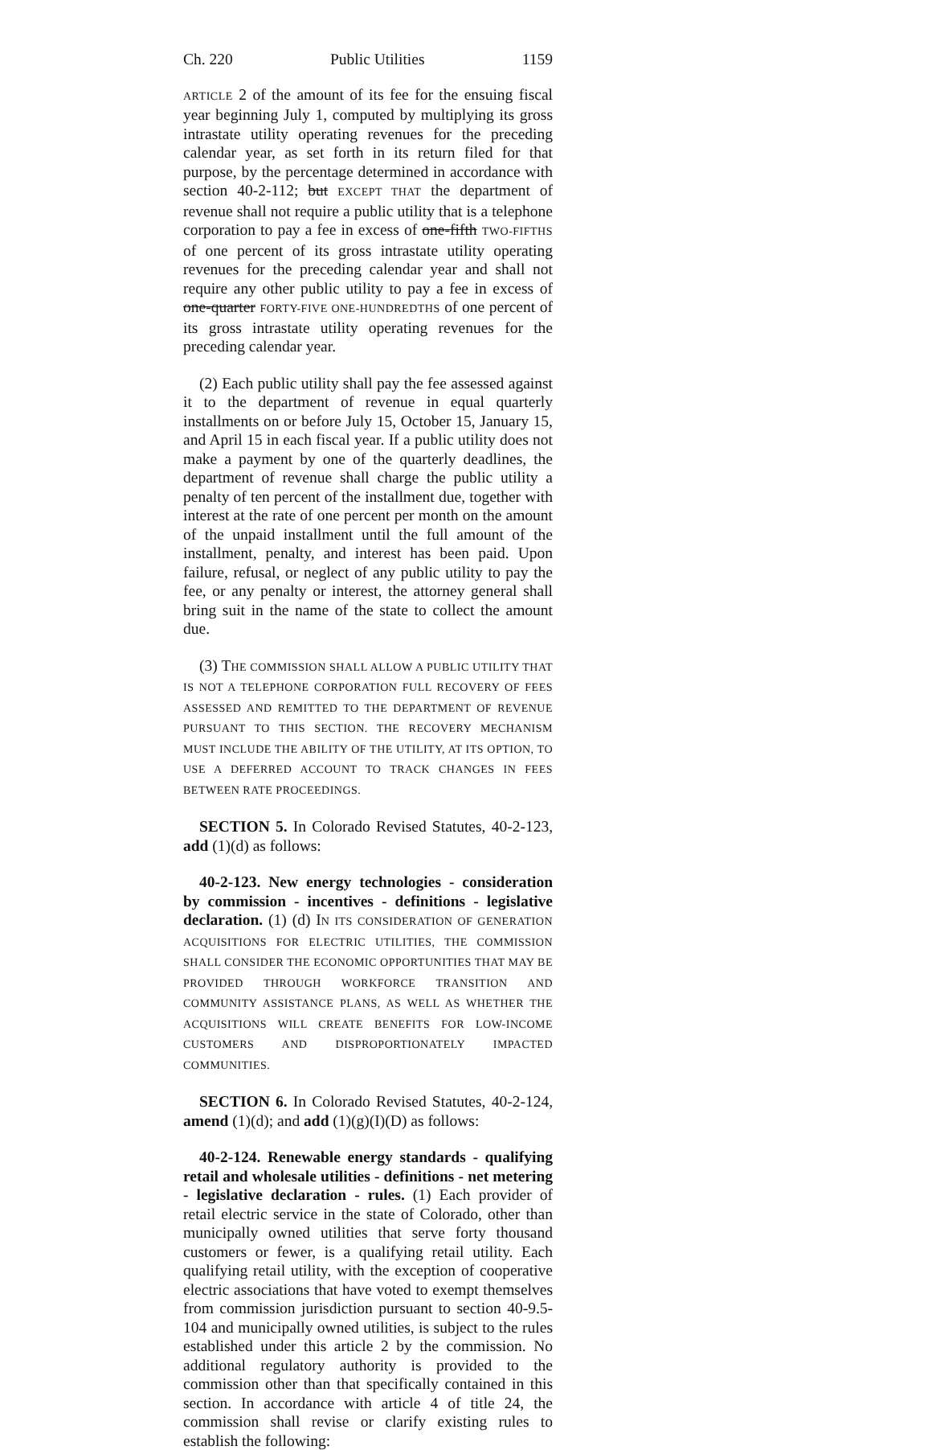Ch. 220 Public Utilities 1159
ARTICLE 2 of the amount of its fee for the ensuing fiscal year beginning July 1, computed by multiplying its gross intrastate utility operating revenues for the preceding calendar year, as set forth in its return filed for that purpose, by the percentage determined in accordance with section 40-2-112; but EXCEPT THAT the department of revenue shall not require a public utility that is a telephone corporation to pay a fee in excess of one-fifth TWO-FIFTHS of one percent of its gross intrastate utility operating revenues for the preceding calendar year and shall not require any other public utility to pay a fee in excess of one-quarter FORTY-FIVE ONE-HUNDREDTHS of one percent of its gross intrastate utility operating revenues for the preceding calendar year.
(2) Each public utility shall pay the fee assessed against it to the department of revenue in equal quarterly installments on or before July 15, October 15, January 15, and April 15 in each fiscal year. If a public utility does not make a payment by one of the quarterly deadlines, the department of revenue shall charge the public utility a penalty of ten percent of the installment due, together with interest at the rate of one percent per month on the amount of the unpaid installment until the full amount of the installment, penalty, and interest has been paid. Upon failure, refusal, or neglect of any public utility to pay the fee, or any penalty or interest, the attorney general shall bring suit in the name of the state to collect the amount due.
(3) THE COMMISSION SHALL ALLOW A PUBLIC UTILITY THAT IS NOT A TELEPHONE CORPORATION FULL RECOVERY OF FEES ASSESSED AND REMITTED TO THE DEPARTMENT OF REVENUE PURSUANT TO THIS SECTION. THE RECOVERY MECHANISM MUST INCLUDE THE ABILITY OF THE UTILITY, AT ITS OPTION, TO USE A DEFERRED ACCOUNT TO TRACK CHANGES IN FEES BETWEEN RATE PROCEEDINGS.
SECTION 5. In Colorado Revised Statutes, 40-2-123, add (1)(d) as follows:
40-2-123. New energy technologies - consideration by commission - incentives - definitions - legislative declaration. (1) (d) IN ITS CONSIDERATION OF GENERATION ACQUISITIONS FOR ELECTRIC UTILITIES, THE COMMISSION SHALL CONSIDER THE ECONOMIC OPPORTUNITIES THAT MAY BE PROVIDED THROUGH WORKFORCE TRANSITION AND COMMUNITY ASSISTANCE PLANS, AS WELL AS WHETHER THE ACQUISITIONS WILL CREATE BENEFITS FOR LOW-INCOME CUSTOMERS AND DISPROPORTIONATELY IMPACTED COMMUNITIES.
SECTION 6. In Colorado Revised Statutes, 40-2-124, amend (1)(d); and add (1)(g)(I)(D) as follows:
40-2-124. Renewable energy standards - qualifying retail and wholesale utilities - definitions - net metering - legislative declaration - rules. (1) Each provider of retail electric service in the state of Colorado, other than municipally owned utilities that serve forty thousand customers or fewer, is a qualifying retail utility. Each qualifying retail utility, with the exception of cooperative electric associations that have voted to exempt themselves from commission jurisdiction pursuant to section 40-9.5-104 and municipally owned utilities, is subject to the rules established under this article 2 by the commission. No additional regulatory authority is provided to the commission other than that specifically contained in this section. In accordance with article 4 of title 24, the commission shall revise or clarify existing rules to establish the following: